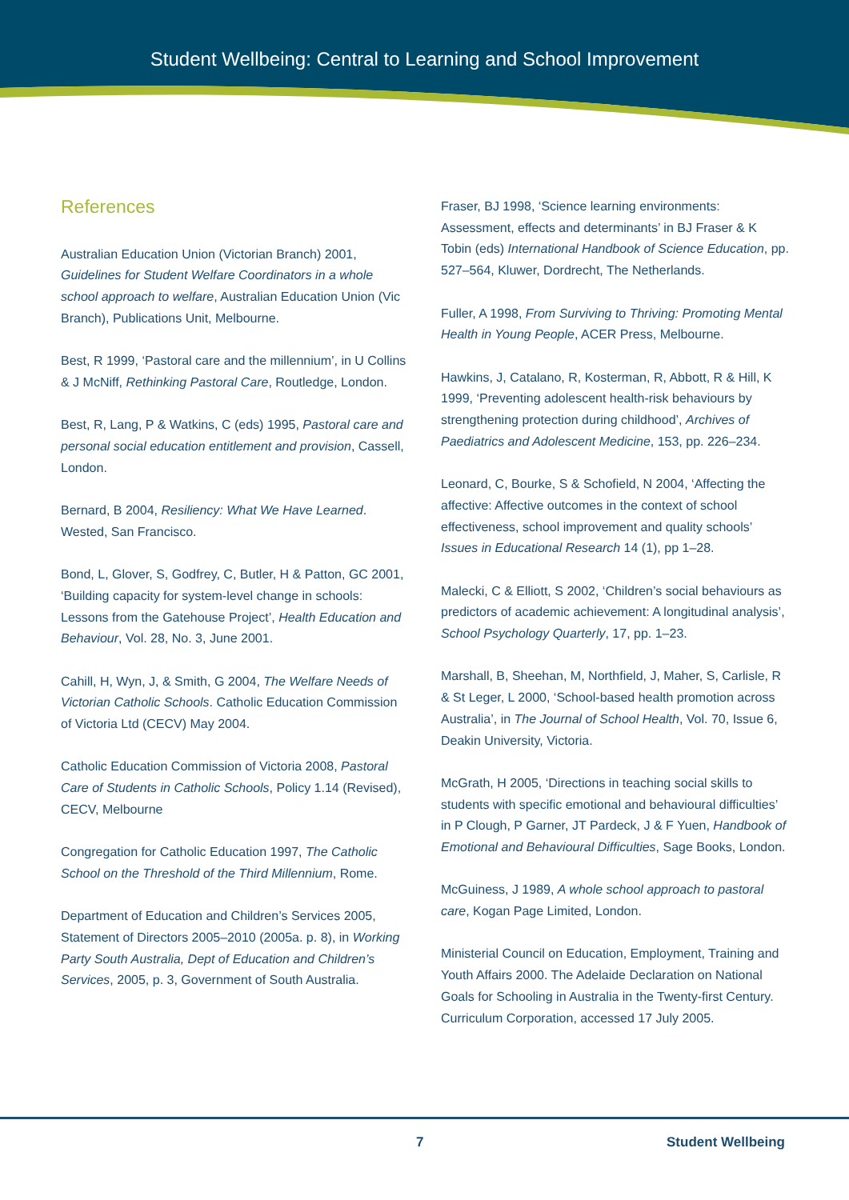Student Wellbeing: Central to Learning and School Improvement
References
Australian Education Union (Victorian Branch) 2001, Guidelines for Student Welfare Coordinators in a whole school approach to welfare, Australian Education Union (Vic Branch), Publications Unit, Melbourne.
Best, R 1999, ‘Pastoral care and the millennium’, in U Collins & J McNiff, Rethinking Pastoral Care, Routledge, London.
Best, R, Lang, P & Watkins, C (eds) 1995, Pastoral care and personal social education entitlement and provision, Cassell, London.
Bernard, B 2004, Resiliency: What We Have Learned. Wested, San Francisco.
Bond, L, Glover, S, Godfrey, C, Butler, H & Patton, GC 2001, ‘Building capacity for system-level change in schools: Lessons from the Gatehouse Project’, Health Education and Behaviour, Vol. 28, No. 3, June 2001.
Cahill, H, Wyn, J, & Smith, G 2004, The Welfare Needs of Victorian Catholic Schools. Catholic Education Commission of Victoria Ltd (CECV) May 2004.
Catholic Education Commission of Victoria 2008, Pastoral Care of Students in Catholic Schools, Policy 1.14 (Revised), CECV, Melbourne
Congregation for Catholic Education 1997, The Catholic School on the Threshold of the Third Millennium, Rome.
Department of Education and Children’s Services 2005, Statement of Directors 2005–2010 (2005a. p. 8), in Working Party South Australia, Dept of Education and Children’s Services, 2005, p. 3, Government of South Australia.
Fraser, BJ 1998, ‘Science learning environments: Assessment, effects and determinants’ in BJ Fraser & K Tobin (eds) International Handbook of Science Education, pp. 527–564, Kluwer, Dordrecht, The Netherlands.
Fuller, A 1998, From Surviving to Thriving: Promoting Mental Health in Young People, ACER Press, Melbourne.
Hawkins, J, Catalano, R, Kosterman, R, Abbott, R & Hill, K 1999, ‘Preventing adolescent health-risk behaviours by strengthening protection during childhood’, Archives of Paediatrics and Adolescent Medicine, 153, pp. 226–234.
Leonard, C, Bourke, S & Schofield, N 2004, ‘Affecting the affective: Affective outcomes in the context of school effectiveness, school improvement and quality schools’ Issues in Educational Research 14 (1), pp 1–28.
Malecki, C & Elliott, S 2002, ‘Children’s social behaviours as predictors of academic achievement: A longitudinal analysis’, School Psychology Quarterly, 17, pp. 1–23.
Marshall, B, Sheehan, M, Northfield, J, Maher, S, Carlisle, R & St Leger, L 2000, ‘School-based health promotion across Australia’, in The Journal of School Health, Vol. 70, Issue 6, Deakin University, Victoria.
McGrath, H 2005, ‘Directions in teaching social skills to students with specific emotional and behavioural difficulties’ in P Clough, P Garner, JT Pardeck, J & F Yuen, Handbook of Emotional and Behavioural Difficulties, Sage Books, London.
McGuiness, J 1989, A whole school approach to pastoral care, Kogan Page Limited, London.
Ministerial Council on Education, Employment, Training and Youth Affairs 2000. The Adelaide Declaration on National Goals for Schooling in Australia in the Twenty-first Century. Curriculum Corporation, accessed 17 July 2005.
7 Student Wellbeing